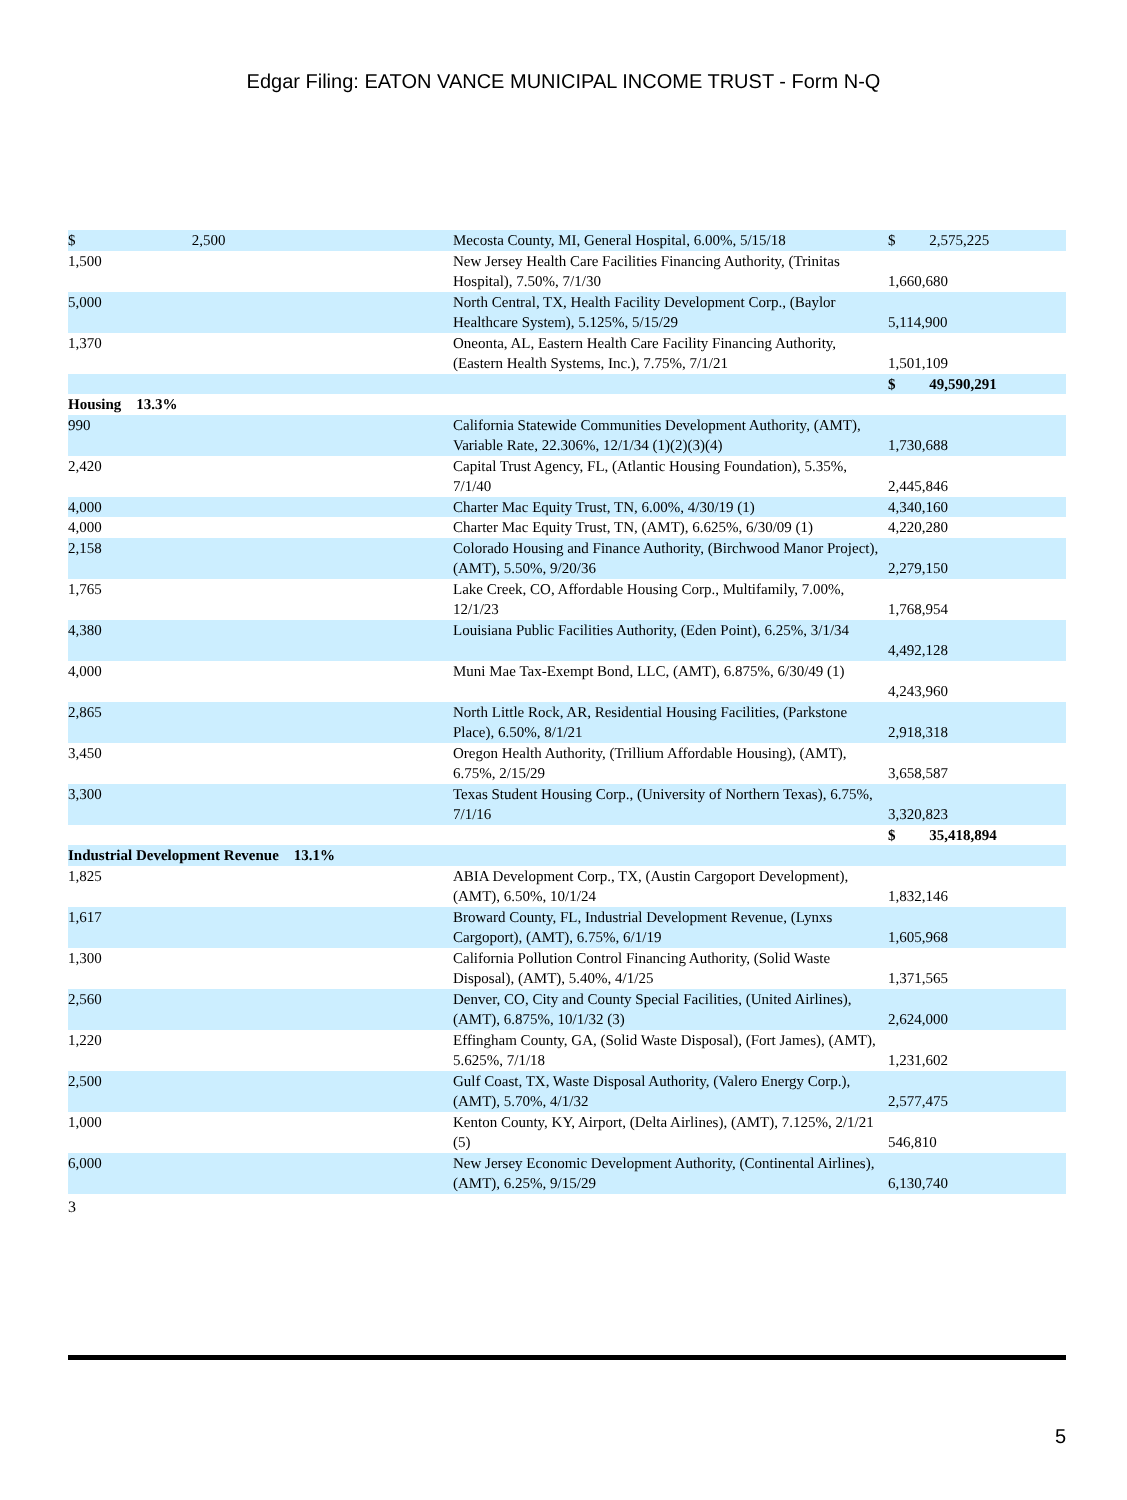Edgar Filing: EATON VANCE MUNICIPAL INCOME TRUST - Form N-Q
| $ 2,500 | Mecosta County, MI, General Hospital, 6.00%, 5/15/18 | $ 2,575,225 |
| 1,500 | New Jersey Health Care Facilities Financing Authority, (Trinitas Hospital), 7.50%, 7/1/30 | 1,660,680 |
| 5,000 | North Central, TX, Health Facility Development Corp., (Baylor Healthcare System), 5.125%, 5/15/29 | 5,114,900 |
| 1,370 | Oneonta, AL, Eastern Health Care Facility Financing Authority, (Eastern Health Systems, Inc.), 7.75%, 7/1/21 | 1,501,109 |
| | | $ 49,590,291 |
| Housing 13.3% | | |
| 990 | California Statewide Communities Development Authority, (AMT), Variable Rate, 22.306%, 12/1/34 (1)(2)(3)(4) | 1,730,688 |
| 2,420 | Capital Trust Agency, FL, (Atlantic Housing Foundation), 5.35%, 7/1/40 | 2,445,846 |
| 4,000 | Charter Mac Equity Trust, TN, 6.00%, 4/30/19 (1) | 4,340,160 |
| 4,000 | Charter Mac Equity Trust, TN, (AMT), 6.625%, 6/30/09 (1) | 4,220,280 |
| 2,158 | Colorado Housing and Finance Authority, (Birchwood Manor Project), (AMT), 5.50%, 9/20/36 | 2,279,150 |
| 1,765 | Lake Creek, CO, Affordable Housing Corp., Multifamily, 7.00%, 12/1/23 | 1,768,954 |
| 4,380 | Louisiana Public Facilities Authority, (Eden Point), 6.25%, 3/1/34 | 4,492,128 |
| 4,000 | Muni Mae Tax-Exempt Bond, LLC, (AMT), 6.875%, 6/30/49 (1) | 4,243,960 |
| 2,865 | North Little Rock, AR, Residential Housing Facilities, (Parkstone Place), 6.50%, 8/1/21 | 2,918,318 |
| 3,450 | Oregon Health Authority, (Trillium Affordable Housing), (AMT), 6.75%, 2/15/29 | 3,658,587 |
| 3,300 | Texas Student Housing Corp., (University of Northern Texas), 6.75%, 7/1/16 | 3,320,823 |
| | | $ 35,418,894 |
| Industrial Development Revenue 13.1% | | |
| 1,825 | ABIA Development Corp., TX, (Austin Cargoport Development), (AMT), 6.50%, 10/1/24 | 1,832,146 |
| 1,617 | Broward County, FL, Industrial Development Revenue, (Lynxs Cargoport), (AMT), 6.75%, 6/1/19 | 1,605,968 |
| 1,300 | California Pollution Control Financing Authority, (Solid Waste Disposal), (AMT), 5.40%, 4/1/25 | 1,371,565 |
| 2,560 | Denver, CO, City and County Special Facilities, (United Airlines), (AMT), 6.875%, 10/1/32 (3) | 2,624,000 |
| 1,220 | Effingham County, GA, (Solid Waste Disposal), (Fort James), (AMT), 5.625%, 7/1/18 | 1,231,602 |
| 2,500 | Gulf Coast, TX, Waste Disposal Authority, (Valero Energy Corp.), (AMT), 5.70%, 4/1/32 | 2,577,475 |
| 1,000 | Kenton County, KY, Airport, (Delta Airlines), (AMT), 7.125%, 2/1/21 (5) | 546,810 |
| 6,000 | New Jersey Economic Development Authority, (Continental Airlines), (AMT), 6.25%, 9/15/29 | 6,130,740 |
3
5